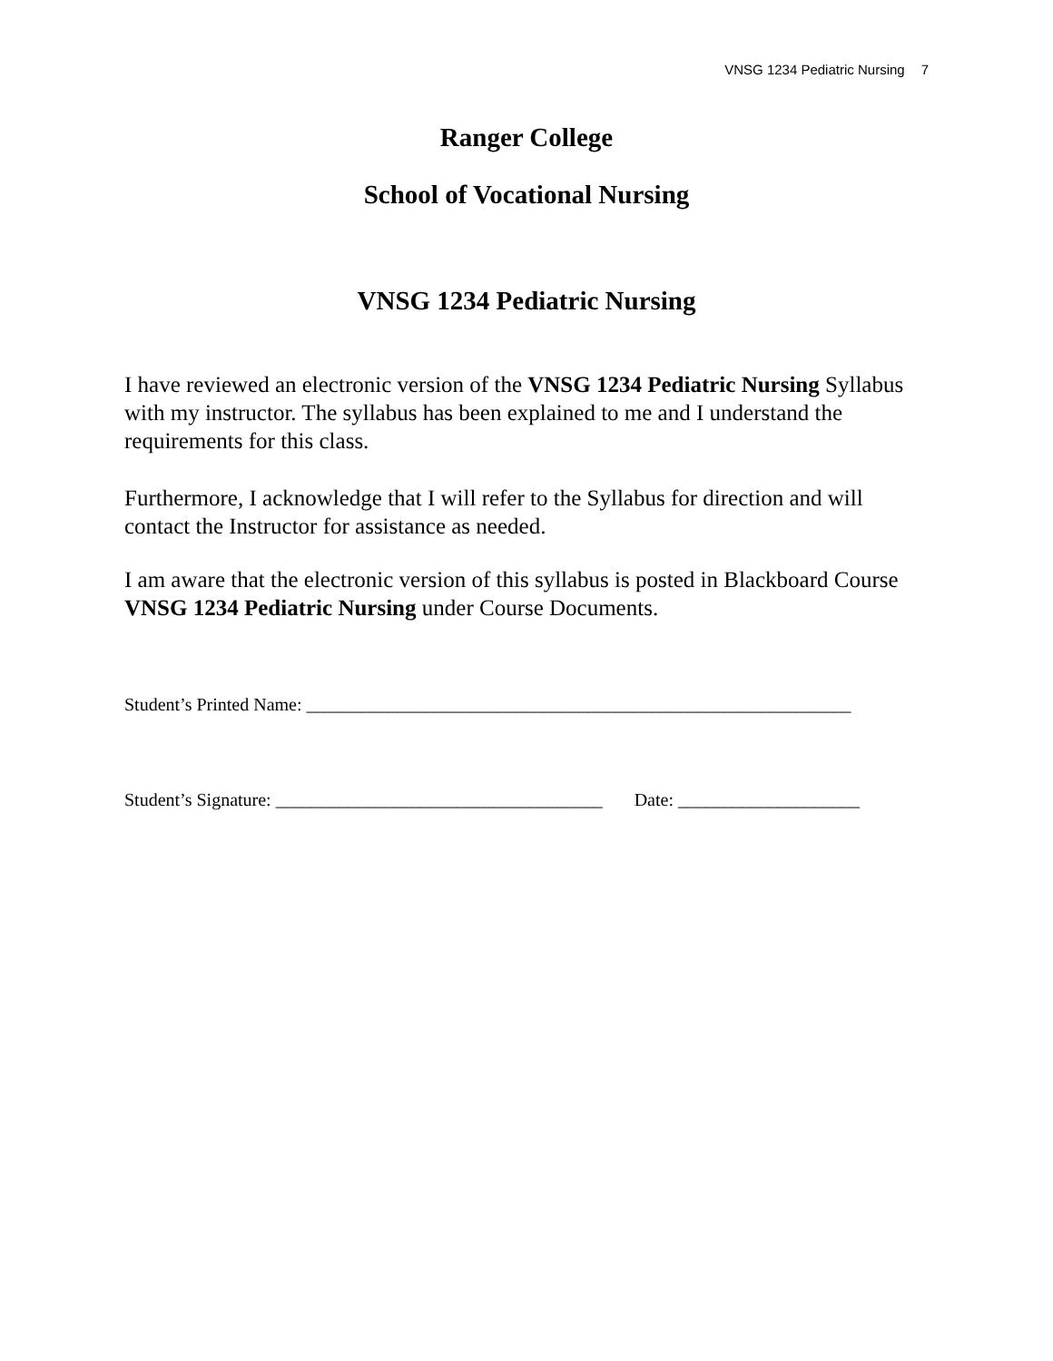VNSG 1234 Pediatric Nursing 7
Ranger College
School of Vocational Nursing
VNSG 1234 Pediatric Nursing
I have reviewed an electronic version of the VNSG 1234 Pediatric Nursing Syllabus with my instructor. The syllabus has been explained to me and I understand the requirements for this class.
Furthermore, I acknowledge that I will refer to the Syllabus for direction and will contact the Instructor for assistance as needed.
I am aware that the electronic version of this syllabus is posted in Blackboard Course VNSG 1234 Pediatric Nursing under Course Documents.
Student’s Printed Name: ____________________________________________________________
Student’s Signature: ____________________________________ Date: ____________________